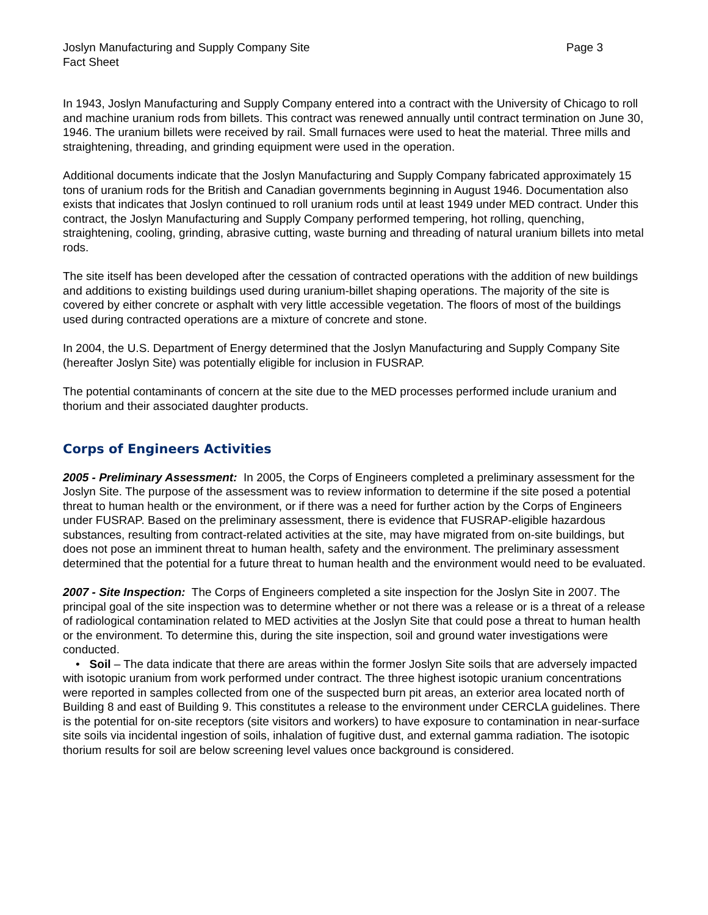Joslyn Manufacturing and Supply Company Site Page 3
Fact Sheet
In 1943, Joslyn Manufacturing and Supply Company entered into a contract with the University of Chicago to roll and machine uranium rods from billets. This contract was renewed annually until contract termination on June 30, 1946. The uranium billets were received by rail. Small furnaces were used to heat the material. Three mills and straightening, threading, and grinding equipment were used in the operation.
Additional documents indicate that the Joslyn Manufacturing and Supply Company fabricated approximately 15 tons of uranium rods for the British and Canadian governments beginning in August 1946. Documentation also exists that indicates that Joslyn continued to roll uranium rods until at least 1949 under MED contract. Under this contract, the Joslyn Manufacturing and Supply Company performed tempering, hot rolling, quenching, straightening, cooling, grinding, abrasive cutting, waste burning and threading of natural uranium billets into metal rods.
The site itself has been developed after the cessation of contracted operations with the addition of new buildings and additions to existing buildings used during uranium-billet shaping operations. The majority of the site is covered by either concrete or asphalt with very little accessible vegetation. The floors of most of the buildings used during contracted operations are a mixture of concrete and stone.
In 2004, the U.S. Department of Energy determined that the Joslyn Manufacturing and Supply Company Site (hereafter Joslyn Site) was potentially eligible for inclusion in FUSRAP.
The potential contaminants of concern at the site due to the MED processes performed include uranium and thorium and their associated daughter products.
Corps of Engineers Activities
2005 - Preliminary Assessment: In 2005, the Corps of Engineers completed a preliminary assessment for the Joslyn Site. The purpose of the assessment was to review information to determine if the site posed a potential threat to human health or the environment, or if there was a need for further action by the Corps of Engineers under FUSRAP. Based on the preliminary assessment, there is evidence that FUSRAP-eligible hazardous substances, resulting from contract-related activities at the site, may have migrated from on-site buildings, but does not pose an imminent threat to human health, safety and the environment. The preliminary assessment determined that the potential for a future threat to human health and the environment would need to be evaluated.
2007 - Site Inspection: The Corps of Engineers completed a site inspection for the Joslyn Site in 2007. The principal goal of the site inspection was to determine whether or not there was a release or is a threat of a release of radiological contamination related to MED activities at the Joslyn Site that could pose a threat to human health or the environment. To determine this, during the site inspection, soil and ground water investigations were conducted.
• Soil – The data indicate that there are areas within the former Joslyn Site soils that are adversely impacted with isotopic uranium from work performed under contract. The three highest isotopic uranium concentrations were reported in samples collected from one of the suspected burn pit areas, an exterior area located north of Building 8 and east of Building 9. This constitutes a release to the environment under CERCLA guidelines. There is the potential for on-site receptors (site visitors and workers) to have exposure to contamination in near-surface site soils via incidental ingestion of soils, inhalation of fugitive dust, and external gamma radiation. The isotopic thorium results for soil are below screening level values once background is considered.